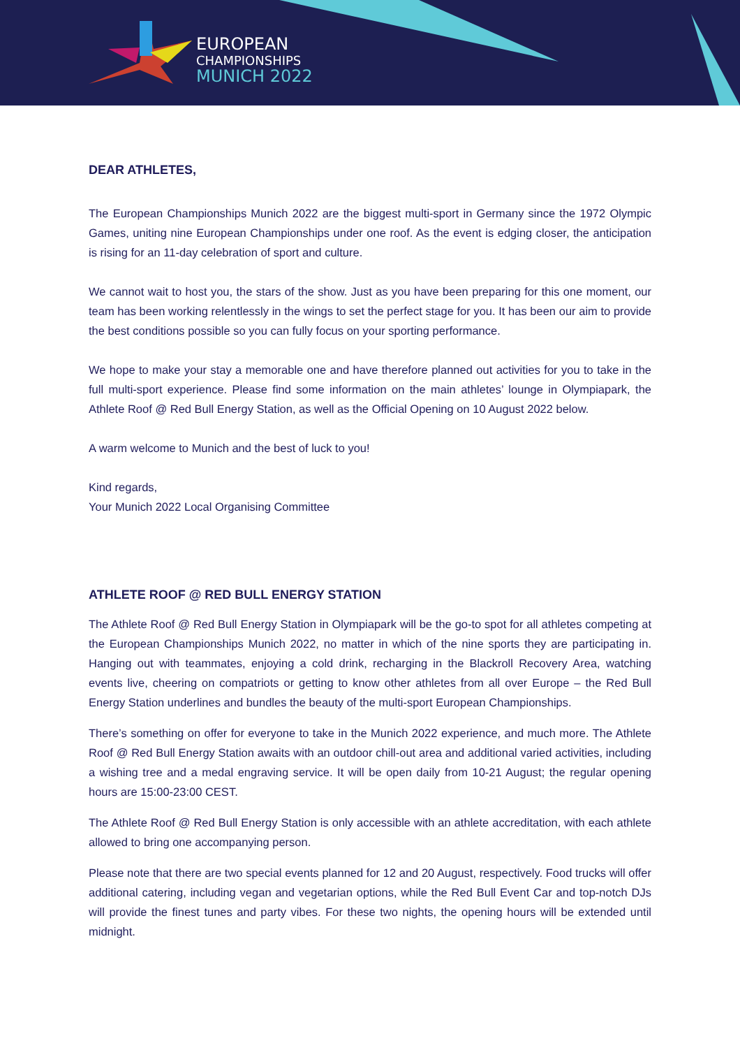EUROPEAN
CHAMPIONSHIPS
MUNICH 2022
DEAR ATHLETES,
The European Championships Munich 2022 are the biggest multi-sport in Germany since the 1972 Olympic Games, uniting nine European Championships under one roof. As the event is edging closer, the anticipation is rising for an 11-day celebration of sport and culture.
We cannot wait to host you, the stars of the show. Just as you have been preparing for this one moment, our team has been working relentlessly in the wings to set the perfect stage for you. It has been our aim to provide the best conditions possible so you can fully focus on your sporting performance.
We hope to make your stay a memorable one and have therefore planned out activities for you to take in the full multi-sport experience. Please find some information on the main athletes’ lounge in Olympiapark, the Athlete Roof @ Red Bull Energy Station, as well as the Official Opening on 10 August 2022 below.
A warm welcome to Munich and the best of luck to you!
Kind regards,
Your Munich 2022 Local Organising Committee
ATHLETE ROOF @ RED BULL ENERGY STATION
The Athlete Roof @ Red Bull Energy Station in Olympiapark will be the go-to spot for all athletes competing at the European Championships Munich 2022, no matter in which of the nine sports they are participating in. Hanging out with teammates, enjoying a cold drink, recharging in the Blackroll Recovery Area, watching events live, cheering on compatriots or getting to know other athletes from all over Europe – the Red Bull Energy Station underlines and bundles the beauty of the multi-sport European Championships.
There’s something on offer for everyone to take in the Munich 2022 experience, and much more. The Athlete Roof @ Red Bull Energy Station awaits with an outdoor chill-out area and additional varied activities, including a wishing tree and a medal engraving service. It will be open daily from 10-21 August; the regular opening hours are 15:00-23:00 CEST.
The Athlete Roof @ Red Bull Energy Station is only accessible with an athlete accreditation, with each athlete allowed to bring one accompanying person.
Please note that there are two special events planned for 12 and 20 August, respectively. Food trucks will offer additional catering, including vegan and vegetarian options, while the Red Bull Event Car and top-notch DJs will provide the finest tunes and party vibes. For these two nights, the opening hours will be extended until midnight.